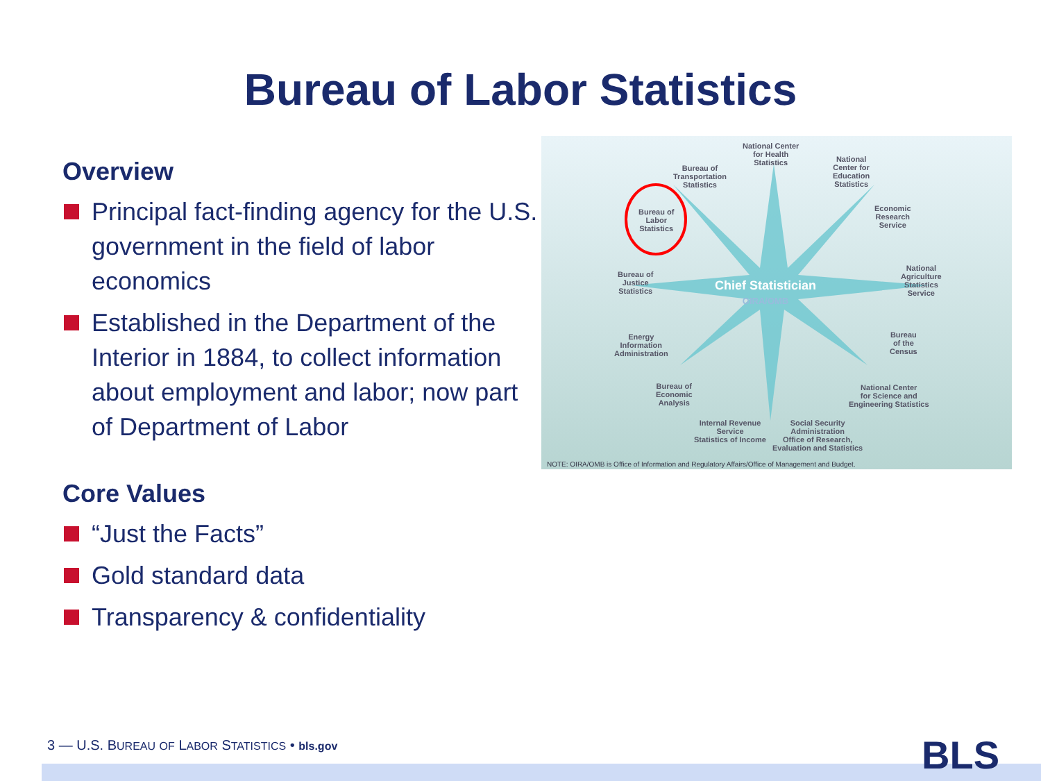Bureau of Labor Statistics
Overview
Principal fact-finding agency for the U.S. government in the field of labor economics
Established in the Department of the Interior in 1884, to collect information about employment and labor; now part of Department of Labor
Core Values
“Just the Facts”
Gold standard data
Transparency & confidentiality
National Center
for Health
Statistics
Bureau of
Transportation
Statistics
National
Center for
Education
Statistics
Bureau of
Labor
Statistics
Economic
Research
Service
Bureau of
Justice
Statistics
National
Agriculture
Statistics
Service
Chief Statistician
OIRA/OMB
Energy
Information
Administration
Bureau
of the
Census
Bureau of
Economic
Analysis
National Center
for Science and
Engineering Statistics
Internal Revenue
Service
Statistics of Income
Social Security
Administration
Office of Research,
Evaluation and Statistics
NOTE: OIRA/OMB is Office of Information and Regulatory Affairs/Office of Management and Budget.
3 — U.S. BUREAU OF LABOR STATISTICS • bls.gov
BLS